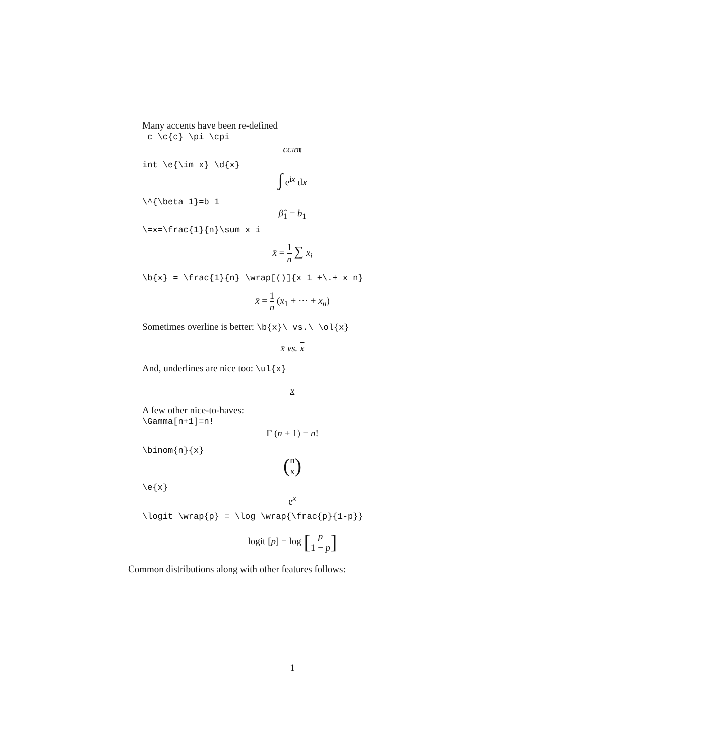Many accents have been re-defined
c \c{c} \pi \cpi
ccππ
int \e{\im x} \d{x}
∫ e<sup>ix</sup> dx
\^{\beta_1}=b_1
β̂<sub>1</sub> = b<sub>1</sub>
\=x=\frac{1}{n}\sum x_i
x̄ = 1 n ∑ x<sub>i</sub>
\b{x} = \frac{1}{n} \wrap[()]{x_1 +\.+ x_n}
x̄ = 1 n (x<sub>1</sub> + ··· + x<sub>n</sub>)
Sometimes overline is better: \b{x}\ vs.\ \ol{x}
x̄ vs. x
And, underlines are nice too: \ul{x}
x
A few other nice-to-haves:
\Gamma[n+1]=n!
Γ (n + 1) = n!
\binom{n}{x}
(n x)
\e{x}
e<sup>x</sup>
\logit \wrap{p} = \log \wrap{\frac{p}{1-p}}
logit [p] = log [p 1 − p]
Common distributions along with other features follows:
1